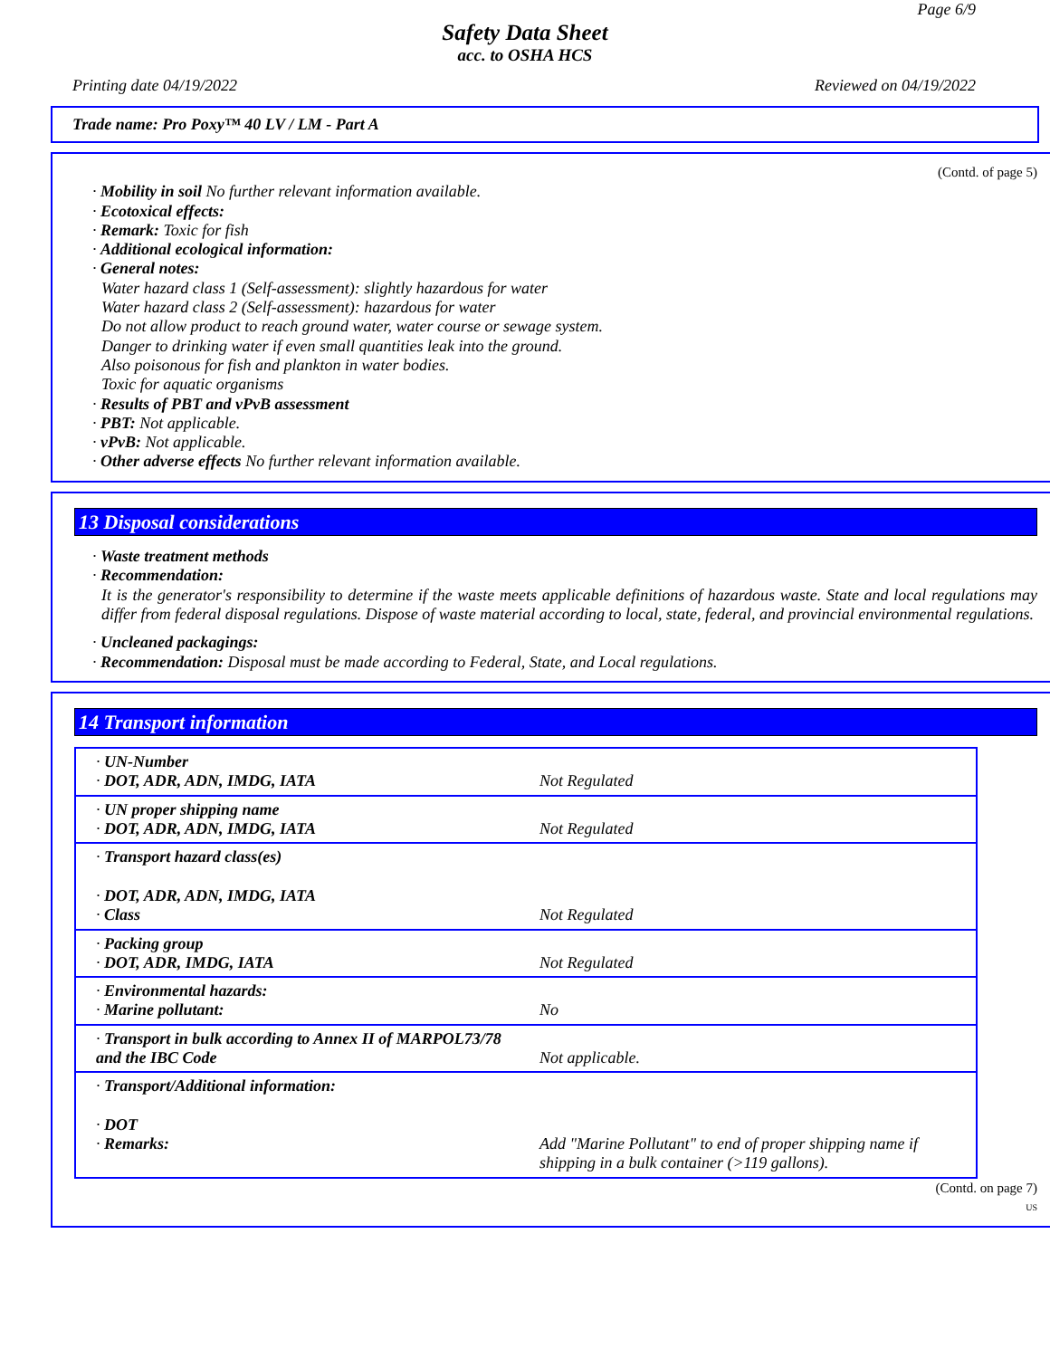Page 6/9
Safety Data Sheet
acc. to OSHA HCS
Printing date 04/19/2022 Reviewed on 04/19/2022
Trade name: Pro Poxy™ 40 LV / LM - Part A
(Contd. of page 5)
· Mobility in soil No further relevant information available.
· Ecotoxical effects:
· Remark: Toxic for fish
· Additional ecological information:
· General notes:
Water hazard class 1 (Self-assessment): slightly hazardous for water
Water hazard class 2 (Self-assessment): hazardous for water
Do not allow product to reach ground water, water course or sewage system.
Danger to drinking water if even small quantities leak into the ground.
Also poisonous for fish and plankton in water bodies.
Toxic for aquatic organisms
· Results of PBT and vPvB assessment
· PBT: Not applicable.
· vPvB: Not applicable.
· Other adverse effects No further relevant information available.
13 Disposal considerations
· Waste treatment methods
· Recommendation:
It is the generator's responsibility to determine if the waste meets applicable definitions of hazardous waste. State and local regulations may differ from federal disposal regulations. Dispose of waste material according to local, state, federal, and provincial environmental regulations.
· Uncleaned packagings:
· Recommendation: Disposal must be made according to Federal, State, and Local regulations.
14 Transport information
| · UN-Number · DOT, ADR, ADN, IMDG, IATA | Not Regulated |
| · UN proper shipping name · DOT, ADR, ADN, IMDG, IATA | Not Regulated |
| · Transport hazard class(es) · DOT, ADR, ADN, IMDG, IATA · Class | Not Regulated |
| · Packing group · DOT, ADR, IMDG, IATA | Not Regulated |
| · Environmental hazards: · Marine pollutant: | No |
| · Transport in bulk according to Annex II of MARPOL73/78 and the IBC Code | Not applicable. |
| · Transport/Additional information: · DOT · Remarks: | Add "Marine Pollutant" to end of proper shipping name if shipping in a bulk container (>119 gallons). |
(Contd. on page 7)
US